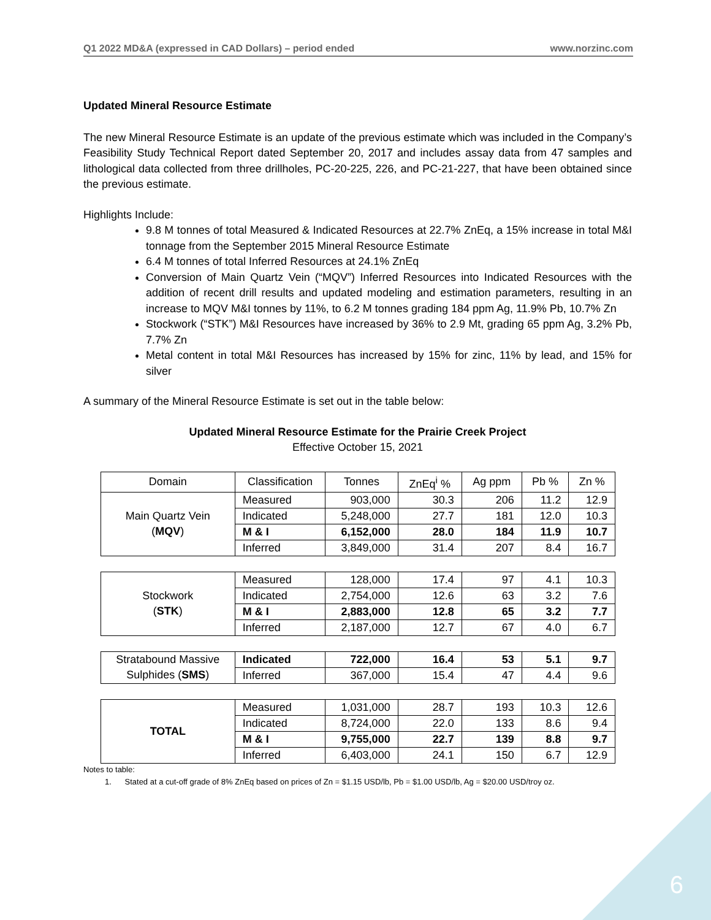Q1 2022 MD&A (expressed in CAD Dollars) – period ended www.norzinc.com
Updated Mineral Resource Estimate
The new Mineral Resource Estimate is an update of the previous estimate which was included in the Company’s Feasibility Study Technical Report dated September 20, 2017 and includes assay data from 47 samples and lithological data collected from three drillholes, PC-20-225, 226, and PC-21-227, that have been obtained since the previous estimate.
Highlights Include:
9.8 M tonnes of total Measured & Indicated Resources at 22.7% ZnEq, a 15% increase in total M&I tonnage from the September 2015 Mineral Resource Estimate
6.4 M tonnes of total Inferred Resources at 24.1% ZnEq
Conversion of Main Quartz Vein (“MQV”) Inferred Resources into Indicated Resources with the addition of recent drill results and updated modeling and estimation parameters, resulting in an increase to MQV M&I tonnes by 11%, to 6.2 M tonnes grading 184 ppm Ag, 11.9% Pb, 10.7% Zn
Stockwork (“STK”) M&I Resources have increased by 36% to 2.9 Mt, grading 65 ppm Ag, 3.2% Pb, 7.7% Zn
Metal content in total M&I Resources has increased by 15% for zinc, 11% by lead, and 15% for silver
A summary of the Mineral Resource Estimate is set out in the table below:
Updated Mineral Resource Estimate for the Prairie Creek Project
Effective October 15, 2021
| Domain | Classification | Tonnes | ZnEq<sup>i</sup> % | Ag ppm | Pb % | Zn % |
| --- | --- | --- | --- | --- | --- | --- |
| Main Quartz Vein ( MQV ) | Measured | 903,000 | 30.3 | 206 | 11.2 | 12.9 |
| | Indicated | 5,248,000 | 27.7 | 181 | 12.0 | 10.3 |
| | M & I | 6,152,000 | 28.0 | 184 | 11.9 | 10.7 |
| | Inferred | 3,849,000 | 31.4 | 207 | 8.4 | 16.7 |
| Stockwork ( STK ) | Measured | 128,000 | 17.4 | 97 | 4.1 | 10.3 |
| | Indicated | 2,754,000 | 12.6 | 63 | 3.2 | 7.6 |
| | M & I | 2,883,000 | 12.8 | 65 | 3.2 | 7.7 |
| | Inferred | 2,187,000 | 12.7 | 67 | 4.0 | 6.7 |
| Stratabound Massive Sulphides ( SMS ) | Indicated | 722,000 | 16.4 | 53 | 5.1 | 9.7 |
| | Inferred | 367,000 | 15.4 | 47 | 4.4 | 9.6 |
| TOTAL | Measured | 1,031,000 | 28.7 | 193 | 10.3 | 12.6 |
| | Indicated | 8,724,000 | 22.0 | 133 | 8.6 | 9.4 |
| | M & I | 9,755,000 | 22.7 | 139 | 8.8 | 9.7 |
| | Inferred | 6,403,000 | 24.1 | 150 | 6.7 | 12.9 |
Notes to table:
1. Stated at a cut-off grade of 8% ZnEq based on prices of Zn = $1.15 USD/lb, Pb = $1.00 USD/lb, Ag = $20.00 USD/troy oz.
6